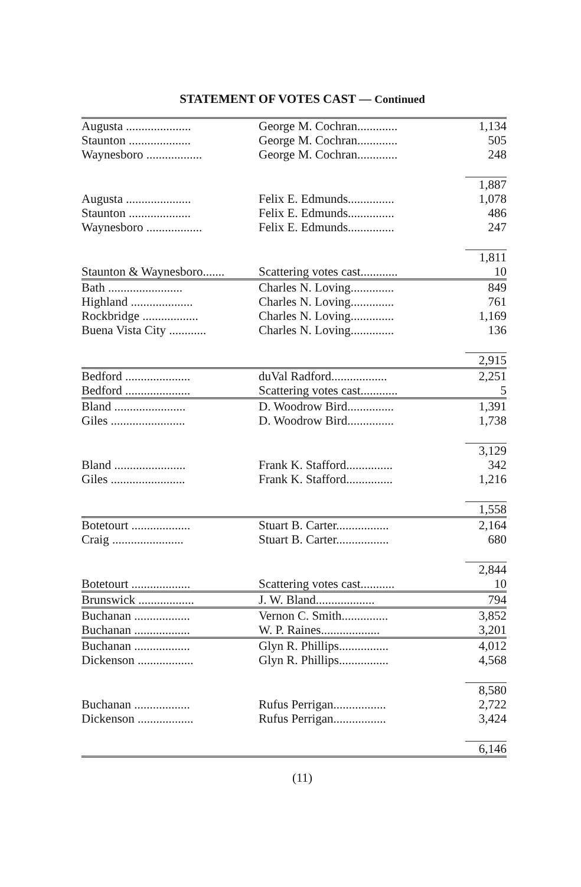STATEMENT OF VOTES CAST — Continued
| Augusta ..................... | George M. Cochran............. | 1,134 |
| Staunton .................... | George M. Cochran............. | 505 |
| Waynesboro .................. | George M. Cochran............. | 248 |
| | | 1,887 |
| Augusta ..................... | Felix E. Edmunds............... | 1,078 |
| Staunton .................... | Felix E. Edmunds............... | 486 |
| Waynesboro .................. | Felix E. Edmunds............... | 247 |
| | | 1,811 |
| Staunton & Waynesboro....... | Scattering votes cast............ | 10 |
| Bath ........................ | Charles N. Loving.............. | 849 |
| Highland .................... | Charles N. Loving.............. | 761 |
| Rockbridge .................. | Charles N. Loving.............. | 1,169 |
| Buena Vista City ............ | Charles N. Loving.............. | 136 |
| | | 2,915 |
| Bedford ..................... | duVal Radford.................. | 2,251 |
| Bedford ..................... | Scattering votes cast............ | 5 |
| Bland ....................... | D. Woodrow Bird............... | 1,391 |
| Giles ........................ | D. Woodrow Bird............... | 1,738 |
| | | 3,129 |
| Bland ....................... | Frank K. Stafford............... | 342 |
| Giles ........................ | Frank K. Stafford............... | 1,216 |
| | | 1,558 |
| Botetourt ................... | Stuart B. Carter................. | 2,164 |
| Craig ....................... | Stuart B. Carter................. | 680 |
| | | 2,844 |
| Botetourt ................... | Scattering votes cast........... | 10 |
| Brunswick .................. | J. W. Bland................... | 794 |
| Buchanan .................. | Vernon C. Smith............... | 3,852 |
| Buchanan .................. | W. P. Raines................... | 3,201 |
| Buchanan .................. | Glyn R. Phillips................ | 4,012 |
| Dickenson .................. | Glyn R. Phillips................ | 4,568 |
| | | 8,580 |
| Buchanan .................. | Rufus Perrigan................. | 2,722 |
| Dickenson .................. | Rufus Perrigan................. | 3,424 |
| | | 6,146 |
(11)